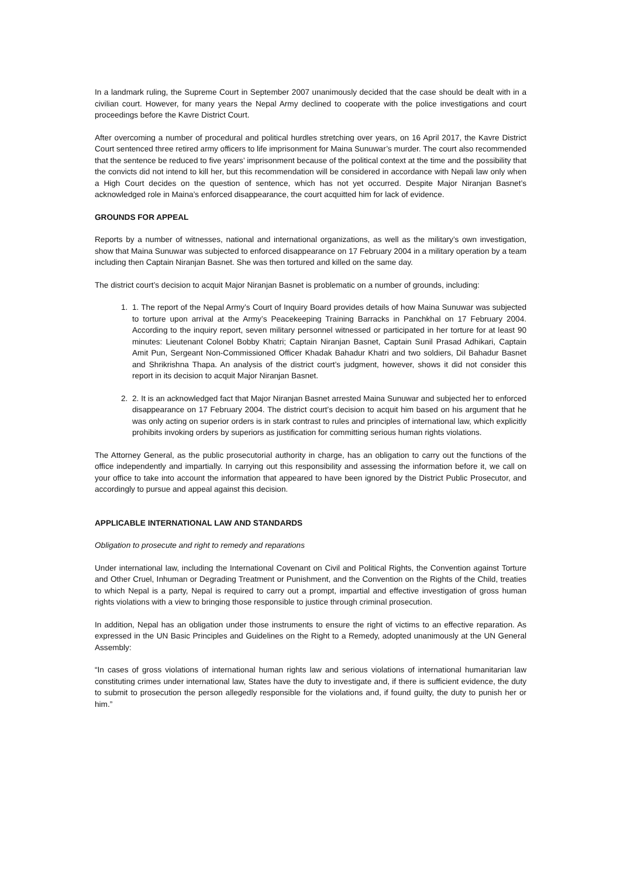In a landmark ruling, the Supreme Court in September 2007 unanimously decided that the case should be dealt with in a civilian court. However, for many years the Nepal Army declined to cooperate with the police investigations and court proceedings before the Kavre District Court.
After overcoming a number of procedural and political hurdles stretching over years, on 16 April 2017, the Kavre District Court sentenced three retired army officers to life imprisonment for Maina Sunuwar’s murder. The court also recommended that the sentence be reduced to five years’ imprisonment because of the political context at the time and the possibility that the convicts did not intend to kill her, but this recommendation will be considered in accordance with Nepali law only when a High Court decides on the question of sentence, which has not yet occurred. Despite Major Niranjan Basnet’s acknowledged role in Maina’s enforced disappearance, the court acquitted him for lack of evidence.
GROUNDS FOR APPEAL
Reports by a number of witnesses, national and international organizations, as well as the military’s own investigation, show that Maina Sunuwar was subjected to enforced disappearance on 17 February 2004 in a military operation by a team including then Captain Niranjan Basnet. She was then tortured and killed on the same day.
The district court’s decision to acquit Major Niranjan Basnet is problematic on a number of grounds, including:
1. 1. The report of the Nepal Army’s Court of Inquiry Board provides details of how Maina Sunuwar was subjected to torture upon arrival at the Army’s Peacekeeping Training Barracks in Panchkhal on 17 February 2004. According to the inquiry report, seven military personnel witnessed or participated in her torture for at least 90 minutes: Lieutenant Colonel Bobby Khatri; Captain Niranjan Basnet, Captain Sunil Prasad Adhikari, Captain Amit Pun, Sergeant Non-Commissioned Officer Khadak Bahadur Khatri and two soldiers, Dil Bahadur Basnet and Shrikrishna Thapa. An analysis of the district court’s judgment, however, shows it did not consider this report in its decision to acquit Major Niranjan Basnet.
2. 2. It is an acknowledged fact that Major Niranjan Basnet arrested Maina Sunuwar and subjected her to enforced disappearance on 17 February 2004. The district court’s decision to acquit him based on his argument that he was only acting on superior orders is in stark contrast to rules and principles of international law, which explicitly prohibits invoking orders by superiors as justification for committing serious human rights violations.
The Attorney General, as the public prosecutorial authority in charge, has an obligation to carry out the functions of the office independently and impartially. In carrying out this responsibility and assessing the information before it, we call on your office to take into account the information that appeared to have been ignored by the District Public Prosecutor, and accordingly to pursue and appeal against this decision.
APPLICABLE INTERNATIONAL LAW AND STANDARDS
Obligation to prosecute and right to remedy and reparations
Under international law, including the International Covenant on Civil and Political Rights, the Convention against Torture and Other Cruel, Inhuman or Degrading Treatment or Punishment, and the Convention on the Rights of the Child, treaties to which Nepal is a party, Nepal is required to carry out a prompt, impartial and effective investigation of gross human rights violations with a view to bringing those responsible to justice through criminal prosecution.
In addition, Nepal has an obligation under those instruments to ensure the right of victims to an effective reparation. As expressed in the UN Basic Principles and Guidelines on the Right to a Remedy, adopted unanimously at the UN General Assembly:
“In cases of gross violations of international human rights law and serious violations of international humanitarian law constituting crimes under international law, States have the duty to investigate and, if there is sufficient evidence, the duty to submit to prosecution the person allegedly responsible for the violations and, if found guilty, the duty to punish her or him.”